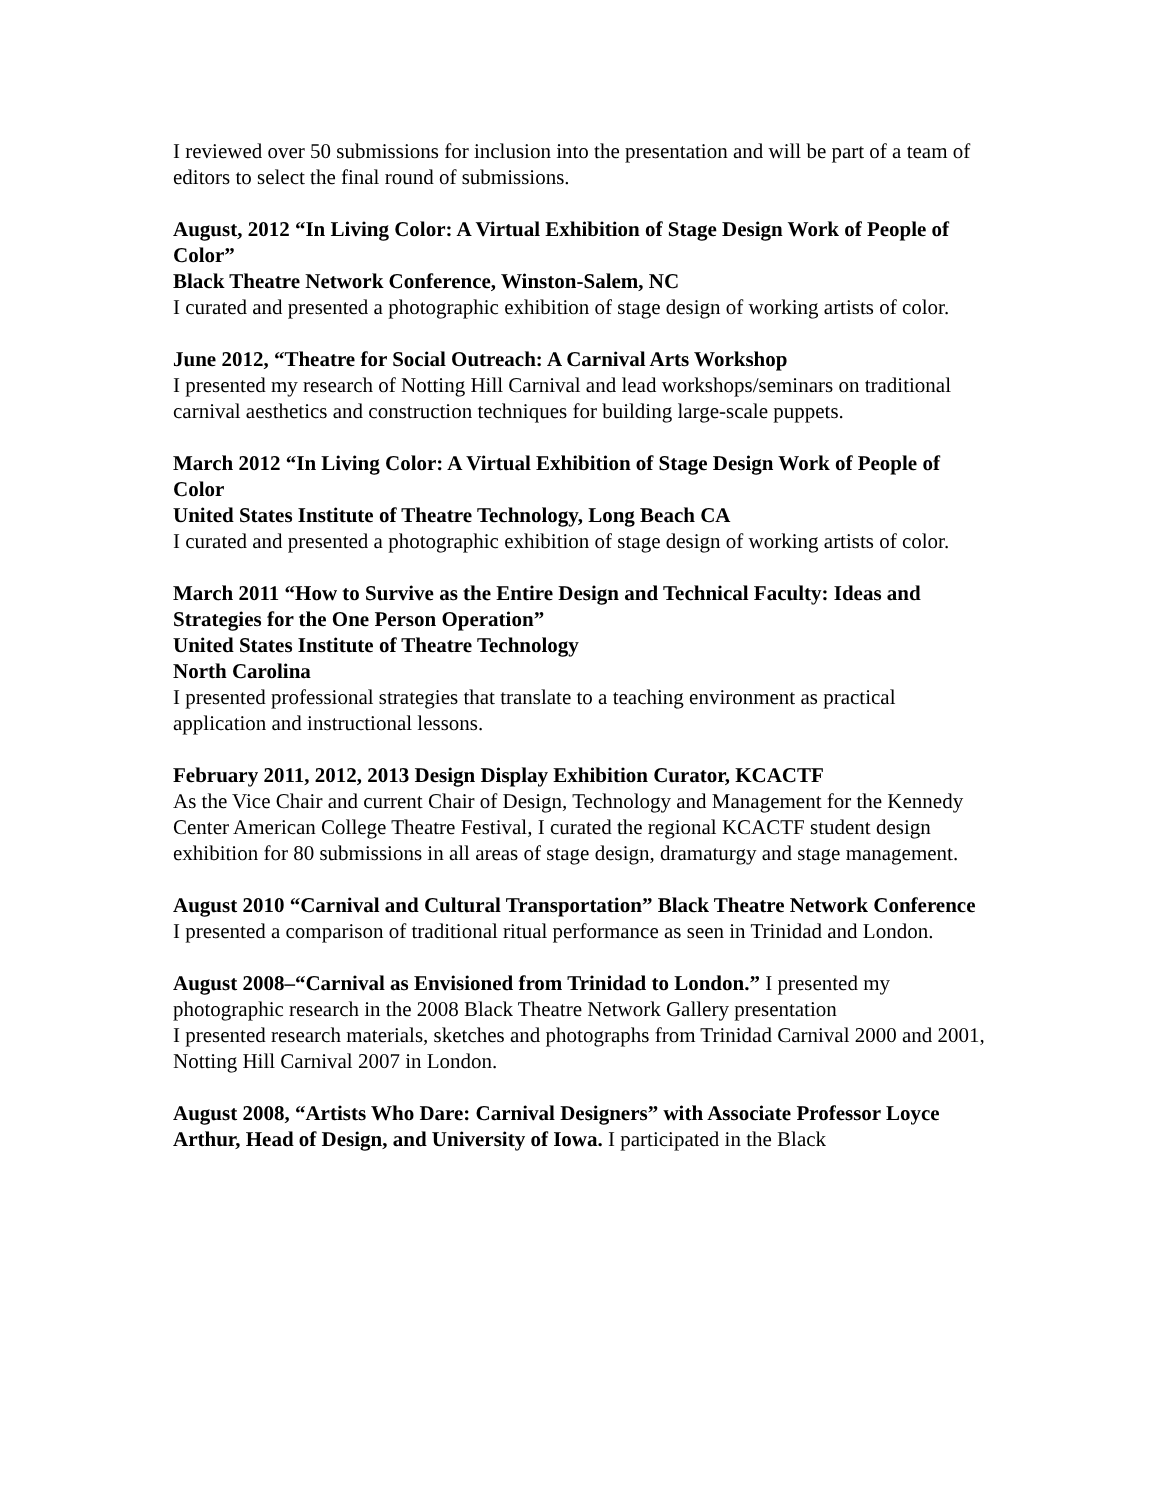I reviewed over 50 submissions for inclusion into the presentation and will be part of a team of editors to select the final round of submissions.
August, 2012 “In Living Color: A Virtual Exhibition of Stage Design Work of People of Color”
Black Theatre Network Conference, Winston-Salem, NC
I curated and presented a photographic exhibition of stage design of working artists of color.
June 2012, “Theatre for Social Outreach: A Carnival Arts Workshop
I presented my research of Notting Hill Carnival and lead workshops/seminars on traditional carnival aesthetics and construction techniques for building large-scale puppets.
March 2012 “In Living Color: A Virtual Exhibition of Stage Design Work of People of Color
United States Institute of Theatre Technology, Long Beach CA
I curated and presented a photographic exhibition of stage design of working artists of color.
March 2011 “How to Survive as the Entire Design and Technical Faculty: Ideas and Strategies for the One Person Operation”
United States Institute of Theatre Technology
North Carolina
I presented professional strategies that translate to a teaching environment as practical application and instructional lessons.
February 2011, 2012, 2013 Design Display Exhibition Curator, KCACTF
As the Vice Chair and current Chair of Design, Technology and Management for the Kennedy Center American College Theatre Festival, I curated the regional KCACTF student design exhibition for 80 submissions in all areas of stage design, dramaturgy and stage management.
August 2010 “Carnival and Cultural Transportation” Black Theatre Network Conference
I presented a comparison of traditional ritual performance as seen in Trinidad and London.
August 2008–“Carnival as Envisioned from Trinidad to London.” I presented my photographic research in the 2008 Black Theatre Network Gallery presentation
I presented research materials, sketches and photographs from Trinidad Carnival 2000 and 2001, Notting Hill Carnival 2007 in London.
August 2008, “Artists Who Dare: Carnival Designers” with Associate Professor Loyce Arthur, Head of Design, and University of Iowa. I participated in the Black